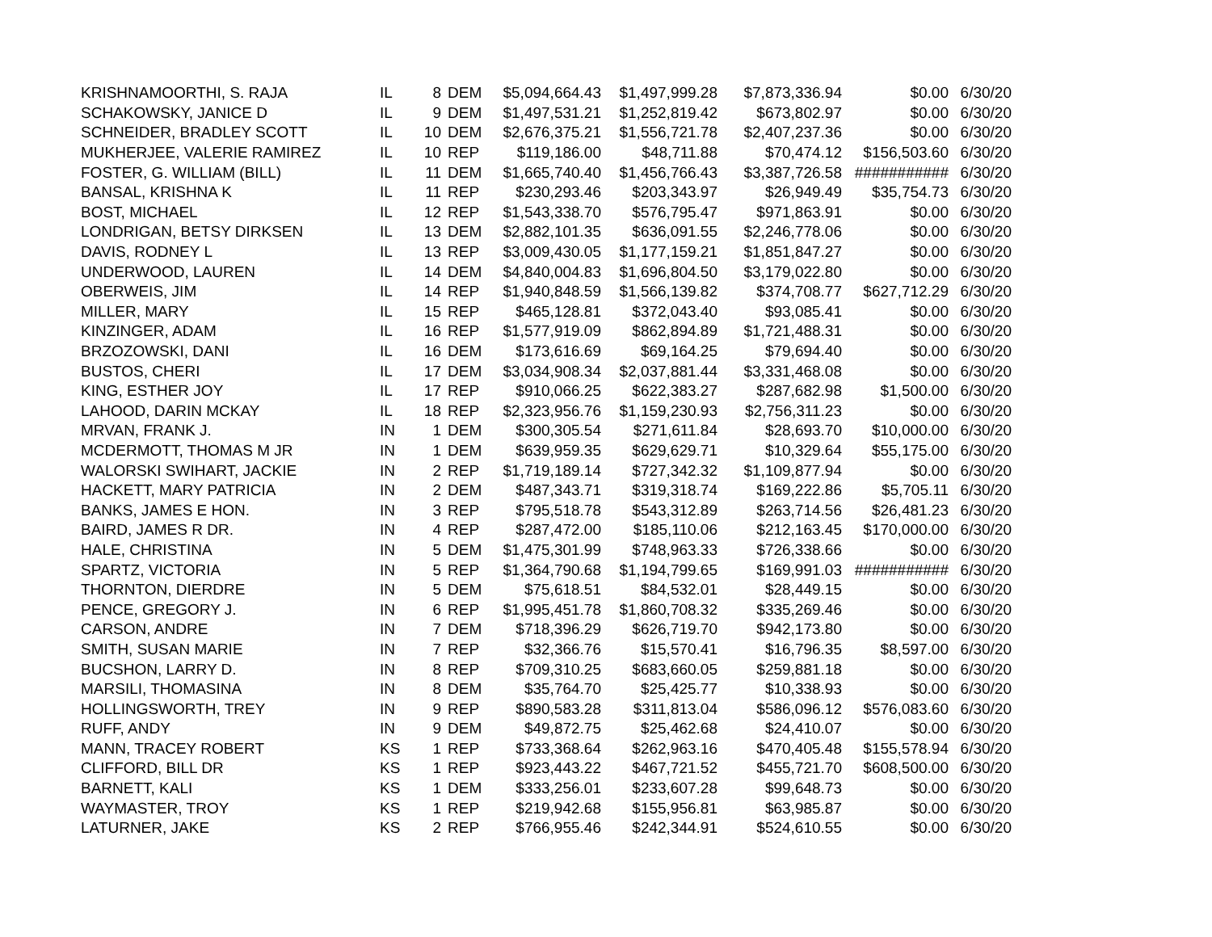| KRISHNAMOORTHI, S. RAJA | IL | 8 | DEM | $5,094,664.43 | $1,497,999.28 | $7,873,336.94 | $0.00 | 6/30/20 |
| SCHAKOWSKY, JANICE D | IL | 9 | DEM | $1,497,531.21 | $1,252,819.42 | $673,802.97 | $0.00 | 6/30/20 |
| SCHNEIDER, BRADLEY SCOTT | IL | 10 | DEM | $2,676,375.21 | $1,556,721.78 | $2,407,237.36 | $0.00 | 6/30/20 |
| MUKHERJEE, VALERIE RAMIREZ | IL | 10 | REP | $119,186.00 | $48,711.88 | $70,474.12 | $156,503.60 | 6/30/20 |
| FOSTER, G. WILLIAM (BILL) | IL | 11 | DEM | $1,665,740.40 | $1,456,766.43 | $3,387,726.58 | ########### | 6/30/20 |
| BANSAL, KRISHNA K | IL | 11 | REP | $230,293.46 | $203,343.97 | $26,949.49 | $35,754.73 | 6/30/20 |
| BOST, MICHAEL | IL | 12 | REP | $1,543,338.70 | $576,795.47 | $971,863.91 | $0.00 | 6/30/20 |
| LONDRIGAN, BETSY DIRKSEN | IL | 13 | DEM | $2,882,101.35 | $636,091.55 | $2,246,778.06 | $0.00 | 6/30/20 |
| DAVIS, RODNEY L | IL | 13 | REP | $3,009,430.05 | $1,177,159.21 | $1,851,847.27 | $0.00 | 6/30/20 |
| UNDERWOOD, LAUREN | IL | 14 | DEM | $4,840,004.83 | $1,696,804.50 | $3,179,022.80 | $0.00 | 6/30/20 |
| OBERWEIS, JIM | IL | 14 | REP | $1,940,848.59 | $1,566,139.82 | $374,708.77 | $627,712.29 | 6/30/20 |
| MILLER, MARY | IL | 15 | REP | $465,128.81 | $372,043.40 | $93,085.41 | $0.00 | 6/30/20 |
| KINZINGER, ADAM | IL | 16 | REP | $1,577,919.09 | $862,894.89 | $1,721,488.31 | $0.00 | 6/30/20 |
| BRZOZOWSKI, DANI | IL | 16 | DEM | $173,616.69 | $69,164.25 | $79,694.40 | $0.00 | 6/30/20 |
| BUSTOS, CHERI | IL | 17 | DEM | $3,034,908.34 | $2,037,881.44 | $3,331,468.08 | $0.00 | 6/30/20 |
| KING, ESTHER JOY | IL | 17 | REP | $910,066.25 | $622,383.27 | $287,682.98 | $1,500.00 | 6/30/20 |
| LAHOOD, DARIN MCKAY | IL | 18 | REP | $2,323,956.76 | $1,159,230.93 | $2,756,311.23 | $0.00 | 6/30/20 |
| MRVAN, FRANK J. | IN | 1 | DEM | $300,305.54 | $271,611.84 | $28,693.70 | $10,000.00 | 6/30/20 |
| MCDERMOTT, THOMAS M JR | IN | 1 | DEM | $639,959.35 | $629,629.71 | $10,329.64 | $55,175.00 | 6/30/20 |
| WALORSKI SWIHART, JACKIE | IN | 2 | REP | $1,719,189.14 | $727,342.32 | $1,109,877.94 | $0.00 | 6/30/20 |
| HACKETT, MARY PATRICIA | IN | 2 | DEM | $487,343.71 | $319,318.74 | $169,222.86 | $5,705.11 | 6/30/20 |
| BANKS, JAMES E HON. | IN | 3 | REP | $795,518.78 | $543,312.89 | $263,714.56 | $26,481.23 | 6/30/20 |
| BAIRD, JAMES R DR. | IN | 4 | REP | $287,472.00 | $185,110.06 | $212,163.45 | $170,000.00 | 6/30/20 |
| HALE, CHRISTINA | IN | 5 | DEM | $1,475,301.99 | $748,963.33 | $726,338.66 | $0.00 | 6/30/20 |
| SPARTZ, VICTORIA | IN | 5 | REP | $1,364,790.68 | $1,194,799.65 | $169,991.03 | ########### | 6/30/20 |
| THORNTON, DIERDRE | IN | 5 | DEM | $75,618.51 | $84,532.01 | $28,449.15 | $0.00 | 6/30/20 |
| PENCE, GREGORY J. | IN | 6 | REP | $1,995,451.78 | $1,860,708.32 | $335,269.46 | $0.00 | 6/30/20 |
| CARSON, ANDRE | IN | 7 | DEM | $718,396.29 | $626,719.70 | $942,173.80 | $0.00 | 6/30/20 |
| SMITH, SUSAN MARIE | IN | 7 | REP | $32,366.76 | $15,570.41 | $16,796.35 | $8,597.00 | 6/30/20 |
| BUCSHON, LARRY D. | IN | 8 | REP | $709,310.25 | $683,660.05 | $259,881.18 | $0.00 | 6/30/20 |
| MARSILI, THOMASINA | IN | 8 | DEM | $35,764.70 | $25,425.77 | $10,338.93 | $0.00 | 6/30/20 |
| HOLLINGSWORTH, TREY | IN | 9 | REP | $890,583.28 | $311,813.04 | $586,096.12 | $576,083.60 | 6/30/20 |
| RUFF, ANDY | IN | 9 | DEM | $49,872.75 | $25,462.68 | $24,410.07 | $0.00 | 6/30/20 |
| MANN, TRACEY ROBERT | KS | 1 | REP | $733,368.64 | $262,963.16 | $470,405.48 | $155,578.94 | 6/30/20 |
| CLIFFORD, BILL DR | KS | 1 | REP | $923,443.22 | $467,721.52 | $455,721.70 | $608,500.00 | 6/30/20 |
| BARNETT, KALI | KS | 1 | DEM | $333,256.01 | $233,607.28 | $99,648.73 | $0.00 | 6/30/20 |
| WAYMASTER, TROY | KS | 1 | REP | $219,942.68 | $155,956.81 | $63,985.87 | $0.00 | 6/30/20 |
| LATURNER, JAKE | KS | 2 | REP | $766,955.46 | $242,344.91 | $524,610.55 | $0.00 | 6/30/20 |